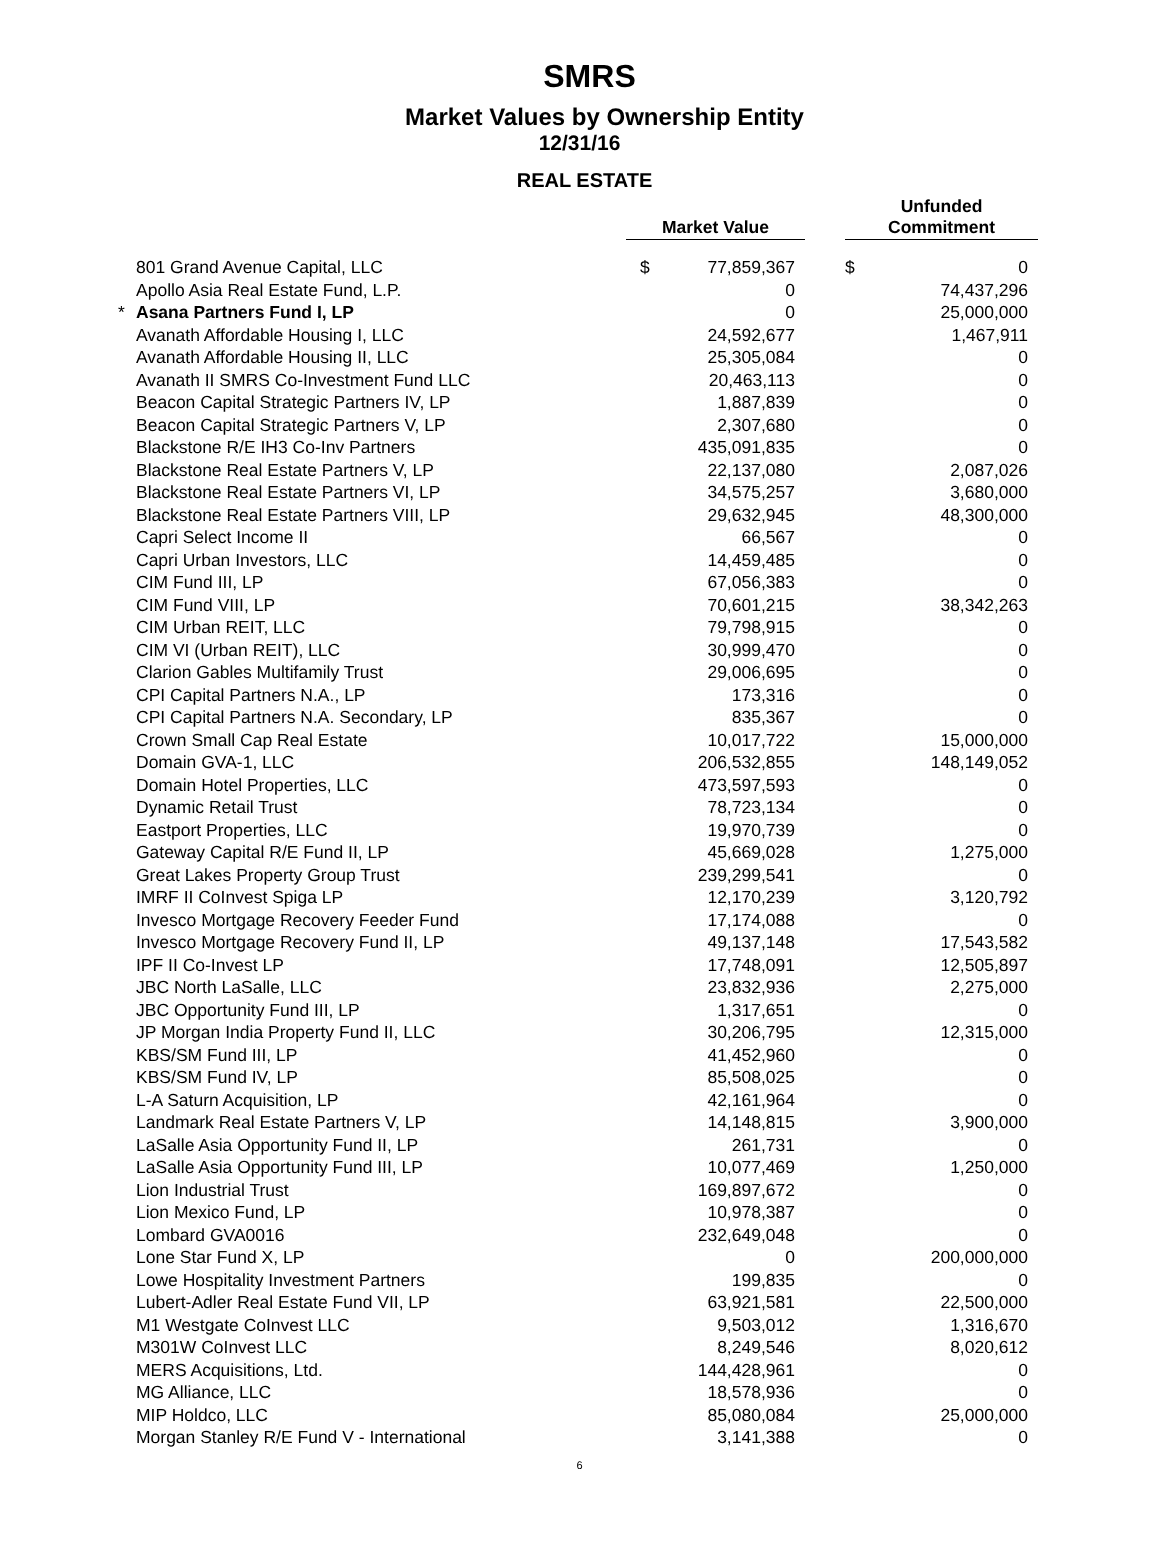SMRS
Market Values by Ownership Entity
12/31/16
REAL ESTATE
| | | Market Value | | | Unfunded Commitment | |
| | 801 Grand Avenue Capital, LLC | $ | 77,859,367 | | $ | 0 |
| | Apollo Asia Real Estate Fund, L.P. | | 0 | | | 74,437,296 |
| * | Asana Partners Fund I, LP | | 0 | | | 25,000,000 |
| | Avanath Affordable Housing I, LLC | | 24,592,677 | | | 1,467,911 |
| | Avanath Affordable Housing II, LLC | | 25,305,084 | | | 0 |
| | Avanath II SMRS Co-Investment Fund LLC | | 20,463,113 | | | 0 |
| | Beacon Capital Strategic Partners IV, LP | | 1,887,839 | | | 0 |
| | Beacon Capital Strategic Partners V, LP | | 2,307,680 | | | 0 |
| | Blackstone R/E IH3 Co-Inv Partners | | 435,091,835 | | | 0 |
| | Blackstone Real Estate Partners V, LP | | 22,137,080 | | | 2,087,026 |
| | Blackstone Real Estate Partners VI, LP | | 34,575,257 | | | 3,680,000 |
| | Blackstone Real Estate Partners VIII, LP | | 29,632,945 | | | 48,300,000 |
| | Capri Select Income II | | 66,567 | | | 0 |
| | Capri Urban Investors, LLC | | 14,459,485 | | | 0 |
| | CIM Fund III, LP | | 67,056,383 | | | 0 |
| | CIM Fund VIII, LP | | 70,601,215 | | | 38,342,263 |
| | CIM Urban REIT, LLC | | 79,798,915 | | | 0 |
| | CIM VI (Urban REIT), LLC | | 30,999,470 | | | 0 |
| | Clarion Gables Multifamily Trust | | 29,006,695 | | | 0 |
| | CPI Capital Partners N.A., LP | | 173,316 | | | 0 |
| | CPI Capital Partners N.A. Secondary, LP | | 835,367 | | | 0 |
| | Crown Small Cap Real Estate | | 10,017,722 | | | 15,000,000 |
| | Domain GVA-1, LLC | | 206,532,855 | | | 148,149,052 |
| | Domain Hotel Properties, LLC | | 473,597,593 | | | 0 |
| | Dynamic Retail Trust | | 78,723,134 | | | 0 |
| | Eastport Properties, LLC | | 19,970,739 | | | 0 |
| | Gateway Capital R/E Fund II, LP | | 45,669,028 | | | 1,275,000 |
| | Great Lakes Property Group Trust | | 239,299,541 | | | 0 |
| | IMRF II CoInvest Spiga LP | | 12,170,239 | | | 3,120,792 |
| | Invesco Mortgage Recovery Feeder Fund | | 17,174,088 | | | 0 |
| | Invesco Mortgage Recovery Fund II, LP | | 49,137,148 | | | 17,543,582 |
| | IPF II Co-Invest LP | | 17,748,091 | | | 12,505,897 |
| | JBC North LaSalle, LLC | | 23,832,936 | | | 2,275,000 |
| | JBC Opportunity Fund III, LP | | 1,317,651 | | | 0 |
| | JP Morgan India Property Fund II, LLC | | 30,206,795 | | | 12,315,000 |
| | KBS/SM Fund III, LP | | 41,452,960 | | | 0 |
| | KBS/SM Fund IV, LP | | 85,508,025 | | | 0 |
| | L-A Saturn Acquisition, LP | | 42,161,964 | | | 0 |
| | Landmark Real Estate Partners V, LP | | 14,148,815 | | | 3,900,000 |
| | LaSalle Asia Opportunity Fund II, LP | | 261,731 | | | 0 |
| | LaSalle Asia Opportunity Fund III, LP | | 10,077,469 | | | 1,250,000 |
| | Lion Industrial Trust | | 169,897,672 | | | 0 |
| | Lion Mexico Fund, LP | | 10,978,387 | | | 0 |
| | Lombard GVA0016 | | 232,649,048 | | | 0 |
| | Lone Star Fund X, LP | | 0 | | | 200,000,000 |
| | Lowe Hospitality Investment Partners | | 199,835 | | | 0 |
| | Lubert-Adler Real Estate Fund VII, LP | | 63,921,581 | | | 22,500,000 |
| | M1 Westgate CoInvest LLC | | 9,503,012 | | | 1,316,670 |
| | M301W CoInvest LLC | | 8,249,546 | | | 8,020,612 |
| | MERS Acquisitions, Ltd. | | 144,428,961 | | | 0 |
| | MG Alliance, LLC | | 18,578,936 | | | 0 |
| | MIP Holdco, LLC | | 85,080,084 | | | 25,000,000 |
| | Morgan Stanley R/E Fund V - International | | 3,141,388 | | | 0 |
6